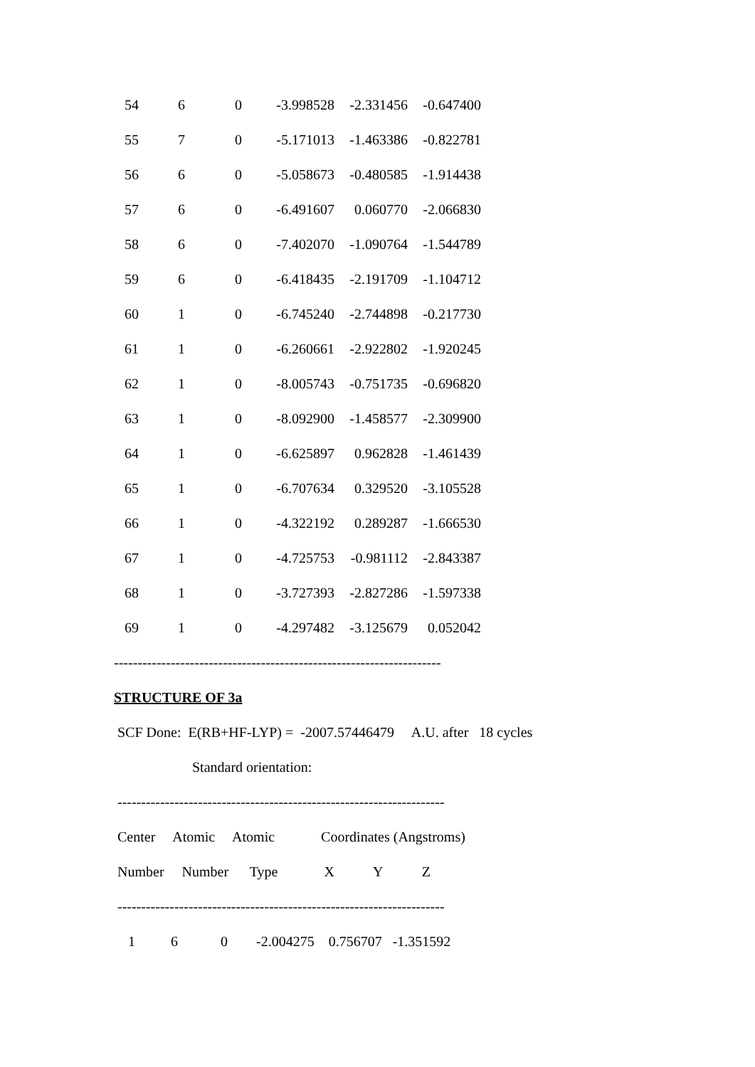| 54 | 6 | 0 | -3.998528 | -2.331456 | -0.647400 |
| 55 | 7 | 0 | -5.171013 | -1.463386 | -0.822781 |
| 56 | 6 | 0 | -5.058673 | -0.480585 | -1.914438 |
| 57 | 6 | 0 | -6.491607 | 0.060770 | -2.066830 |
| 58 | 6 | 0 | -7.402070 | -1.090764 | -1.544789 |
| 59 | 6 | 0 | -6.418435 | -2.191709 | -1.104712 |
| 60 | 1 | 0 | -6.745240 | -2.744898 | -0.217730 |
| 61 | 1 | 0 | -6.260661 | -2.922802 | -1.920245 |
| 62 | 1 | 0 | -8.005743 | -0.751735 | -0.696820 |
| 63 | 1 | 0 | -8.092900 | -1.458577 | -2.309900 |
| 64 | 1 | 0 | -6.625897 | 0.962828 | -1.461439 |
| 65 | 1 | 0 | -6.707634 | 0.329520 | -3.105528 |
| 66 | 1 | 0 | -4.322192 | 0.289287 | -1.666530 |
| 67 | 1 | 0 | -4.725753 | -0.981112 | -2.843387 |
| 68 | 1 | 0 | -3.727393 | -2.827286 | -1.597338 |
| 69 | 1 | 0 | -4.297482 | -3.125679 | 0.052042 |
---------------------------------------------------------------------
STRUCTURE OF 3a
SCF Done: E(RB+HF-LYP) = -2007.57446479 A.U. after 18 cycles
Standard orientation:
---------------------------------------------------------------------
Center Atomic Atomic Coordinates (Angstroms)
Number Number Type X Y Z
---------------------------------------------------------------------
1 6 0 -2.004275 0.756707 -1.351592